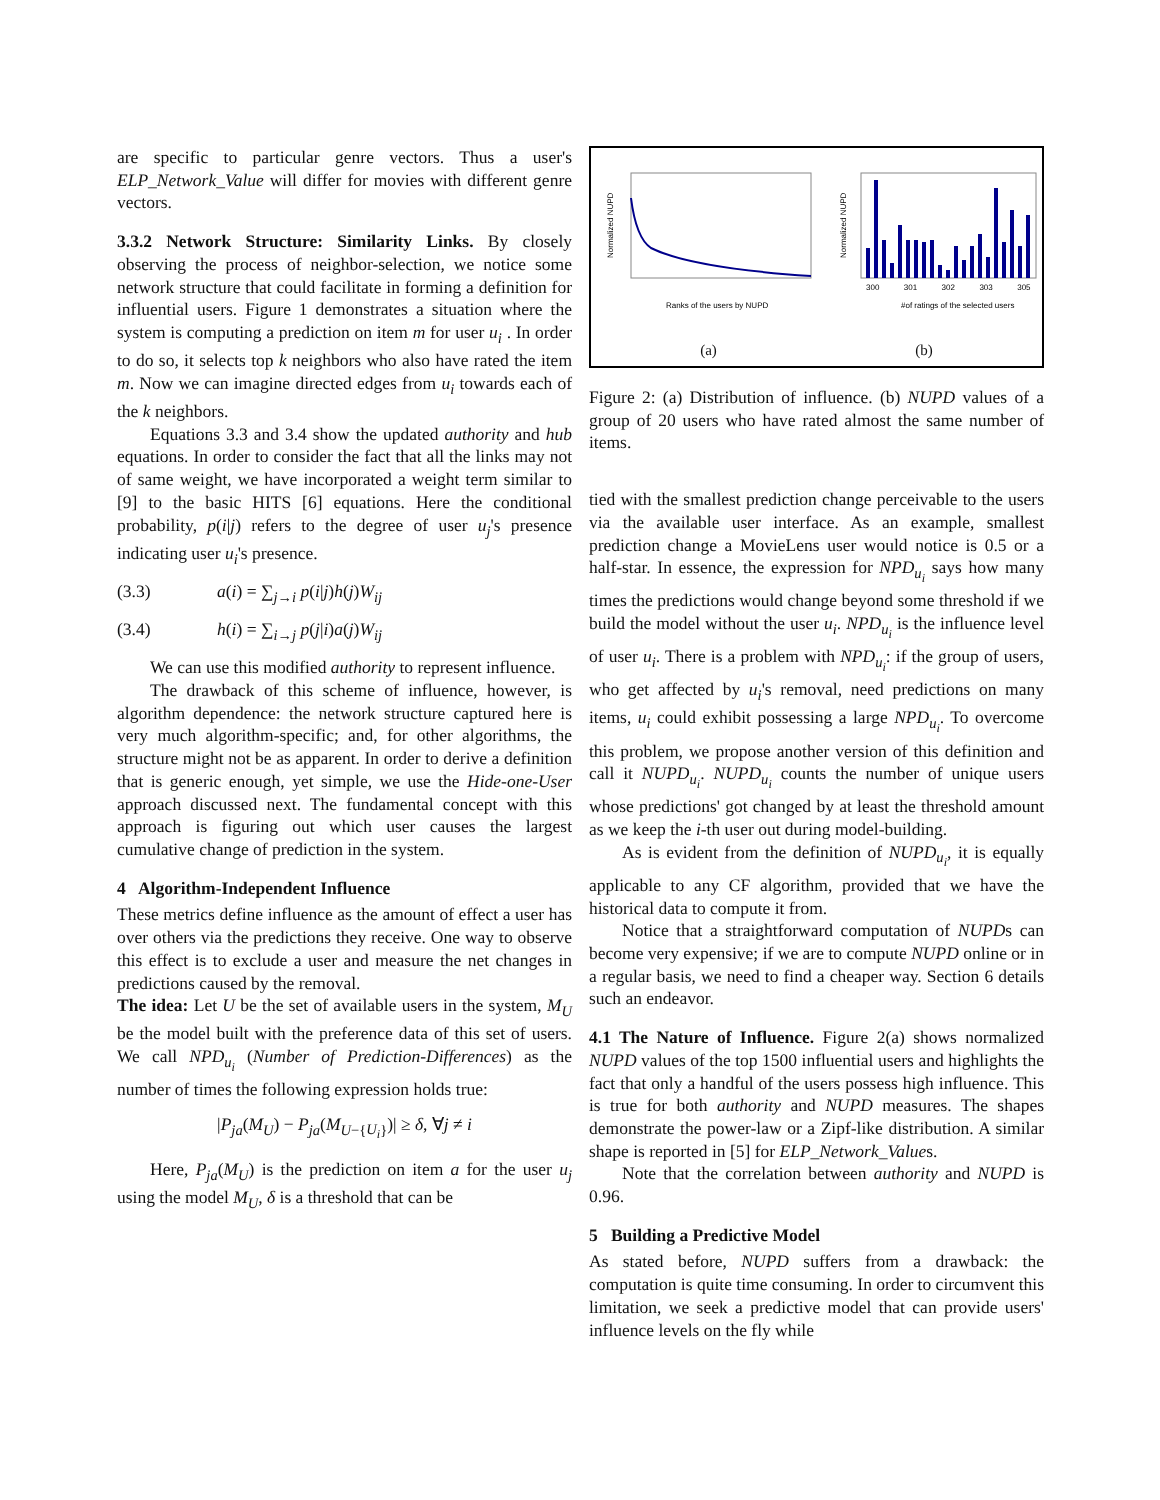are specific to particular genre vectors. Thus a user's ELP_Network_Value will differ for movies with different genre vectors.
3.3.2 Network Structure: Similarity Links. By closely observing the process of neighbor-selection, we notice some network structure that could facilitate in forming a definition for influential users. Figure 1 demonstrates a situation where the system is computing a prediction on item m for user u<sub>i</sub> . In order to do so, it selects top k neighbors who also have rated the item m. Now we can imagine directed edges from u<sub>i</sub> towards each of the k neighbors.
Equations 3.3 and 3.4 show the updated authority and hub equations. In order to consider the fact that all the links may not of same weight, we have incorporated a weight term similar to [9] to the basic HITS [6] equations. Here the conditional probability, p(i|j) refers to the degree of user u<sub>j</sub>'s presence indicating user u<sub>i</sub>'s presence.
(3.3) a(i) = ∑<sub>j→i</sub> p(i|j)h(j)W<sub>ij</sub>
(3.4) h(i) = ∑<sub>i→j</sub> p(j|i)a(j)W<sub>ij</sub>
We can use this modified authority to represent influence.
The drawback of this scheme of influence, however, is algorithm dependence: the network structure captured here is very much algorithm-specific; and, for other algorithms, the structure might not be as apparent. In order to derive a definition that is generic enough, yet simple, we use the Hide-one-User approach discussed next. The fundamental concept with this approach is figuring out which user causes the largest cumulative change of prediction in the system.
4 Algorithm-Independent Influence
These metrics define influence as the amount of effect a user has over others via the predictions they receive. One way to observe this effect is to exclude a user and measure the net changes in predictions caused by the removal.
The idea: Let U be the set of available users in the system, M<sub>U</sub> be the model built with the preference data of this set of users. We call NPD<sub>u<sub>i</sub></sub> (Number of Prediction-Differences) as the number of times the following expression holds true:
|P<sub>ja</sub>(M<sub>U</sub>) − P<sub>ja</sub>(M<sub>U−{U<sub>i</sub>}</sub>)| ≥ δ, ∀j ≠ i
Here, P<sub>ja</sub>(M<sub>U</sub>) is the prediction on item a for the user u<sub>j</sub> using the model M<sub>U</sub>, δ is a threshold that can be
Normalized NUPD
Ranks of the users by NUPD
Normalized NUPD
300 301 302 303 305
#of ratings of the selected users
(a) (b)
Figure 2: (a) Distribution of influence. (b) NUPD values of a group of 20 users who have rated almost the same number of items.
tied with the smallest prediction change perceivable to the users via the available user interface. As an example, smallest prediction change a MovieLens user would notice is 0.5 or a half-star. In essence, the expression for NPD<sub>u<sub>i</sub></sub> says how many times the predictions would change beyond some threshold if we build the model without the user u<sub>i</sub>. NPD<sub>u<sub>i</sub></sub> is the influence level of user u<sub>i</sub>. There is a problem with NPD<sub>u<sub>i</sub></sub>: if the group of users, who get affected by u<sub>i</sub>'s removal, need predictions on many items, u<sub>i</sub> could exhibit possessing a large NPD<sub>u<sub>i</sub></sub>. To overcome this problem, we propose another version of this definition and call it NUPD<sub>u<sub>i</sub></sub>. NUPD<sub>u<sub>i</sub></sub> counts the number of unique users whose predictions' got changed by at least the threshold amount as we keep the i-th user out during model-building.
As is evident from the definition of NUPD<sub>u<sub>i</sub></sub>, it is equally applicable to any CF algorithm, provided that we have the historical data to compute it from.
Notice that a straightforward computation of NUPDs can become very expensive; if we are to compute NUPD online or in a regular basis, we need to find a cheaper way. Section 6 details such an endeavor.
4.1 The Nature of Influence. Figure 2(a) shows normalized NUPD values of the top 1500 influential users and highlights the fact that only a handful of the users possess high influence. This is true for both authority and NUPD measures. The shapes demonstrate the power-law or a Zipf-like distribution. A similar shape is reported in [5] for ELP_Network_Values.
Note that the correlation between authority and NUPD is 0.96.
5 Building a Predictive Model
As stated before, NUPD suffers from a drawback: the computation is quite time consuming. In order to circumvent this limitation, we seek a predictive model that can provide users' influence levels on the fly while